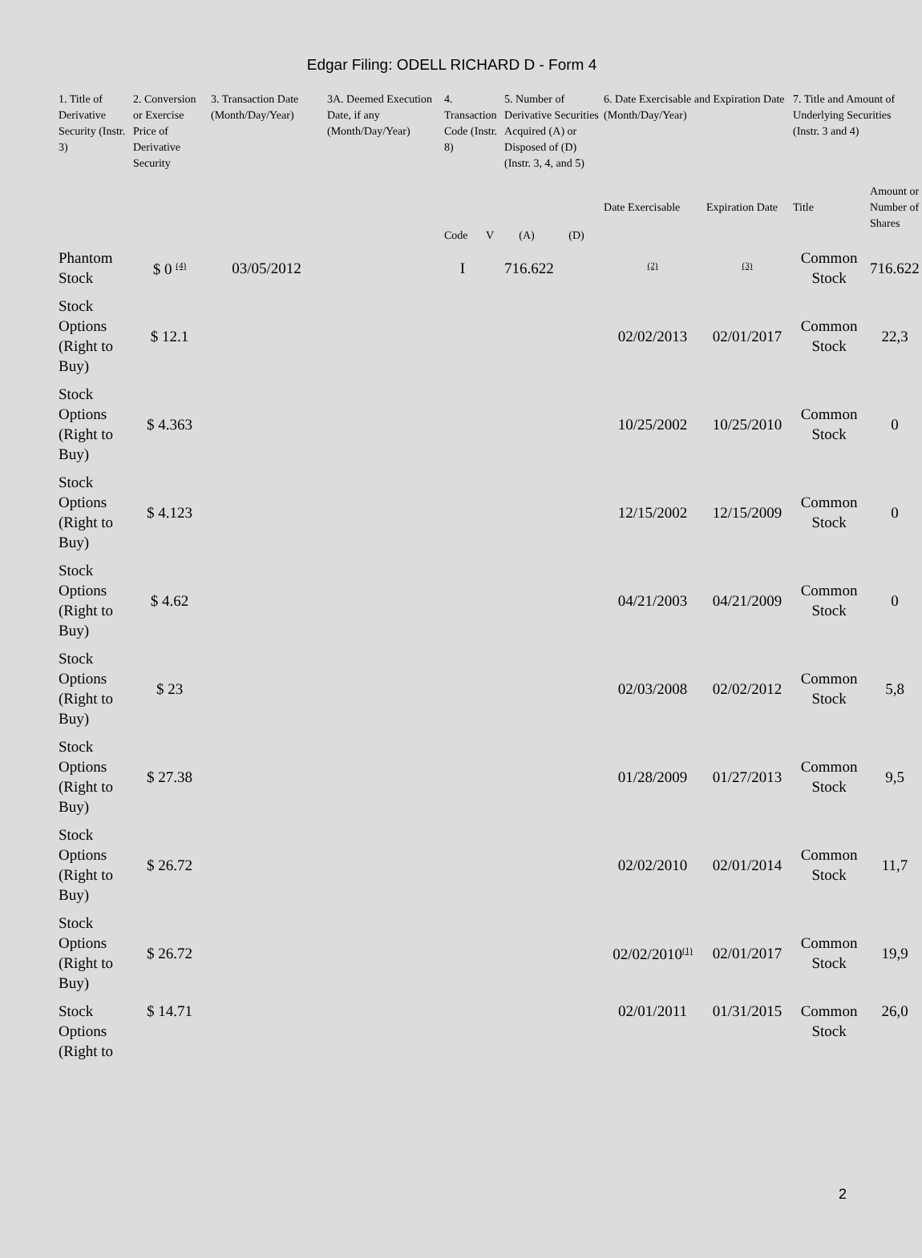Edgar Filing: ODELL RICHARD D - Form 4
| 1. Title of Derivative Security (Instr. 3) | 2. Conversion or Exercise Price of Derivative Security | 3. Transaction Date (Month/Day/Year) | 3A. Deemed Execution Date, if any (Month/Day/Year) | 4. Transaction Code (Instr. 8) | | 5. Number of Derivative Securities Acquired (A) or Disposed of (D) (Instr. 3, 4, and 5) | | 6. Date Exercisable and Expiration Date (Month/Day/Year) | | 7. Title and Amount of Underlying Securities (Instr. 3 and 4) | |
| --- | --- | --- | --- | --- | --- | --- | --- | --- | --- | --- | --- |
| | | | | Code | V | (A) | (D) | Date Exercisable | Expiration Date | Title | Amount or Number of Shares |
| Phantom Stock | $ 0 <sup>(4)</sup> | 03/05/2012 | | I | | 716.622 | | <sup>(2)</sup> | <sup>(3)</sup> | Common Stock | 716.622 |
| Stock Options (Right to Buy) | $ 12.1 | | | | | | | 02/02/2013 | 02/01/2017 | Common Stock | 22,3 |
| Stock Options (Right to Buy) | $ 4.363 | | | | | | | 10/25/2002 | 10/25/2010 | Common Stock | 0 |
| Stock Options (Right to Buy) | $ 4.123 | | | | | | | 12/15/2002 | 12/15/2009 | Common Stock | 0 |
| Stock Options (Right to Buy) | $ 4.62 | | | | | | | 04/21/2003 | 04/21/2009 | Common Stock | 0 |
| Stock Options (Right to Buy) | $ 23 | | | | | | | 02/03/2008 | 02/02/2012 | Common Stock | 5,8 |
| Stock Options (Right to Buy) | $ 27.38 | | | | | | | 01/28/2009 | 01/27/2013 | Common Stock | 9,5 |
| Stock Options (Right to Buy) | $ 26.72 | | | | | | | 02/02/2010 | 02/01/2014 | Common Stock | 11,7 |
| Stock Options (Right to Buy) | $ 26.72 | | | | | | | 02/02/2010<sup>(1)</sup> | 02/01/2017 | Common Stock | 19,9 |
| Stock Options (Right to | $ 14.71 | | | | | | | 02/01/2011 | 01/31/2015 | Common Stock | 26,0 |
2